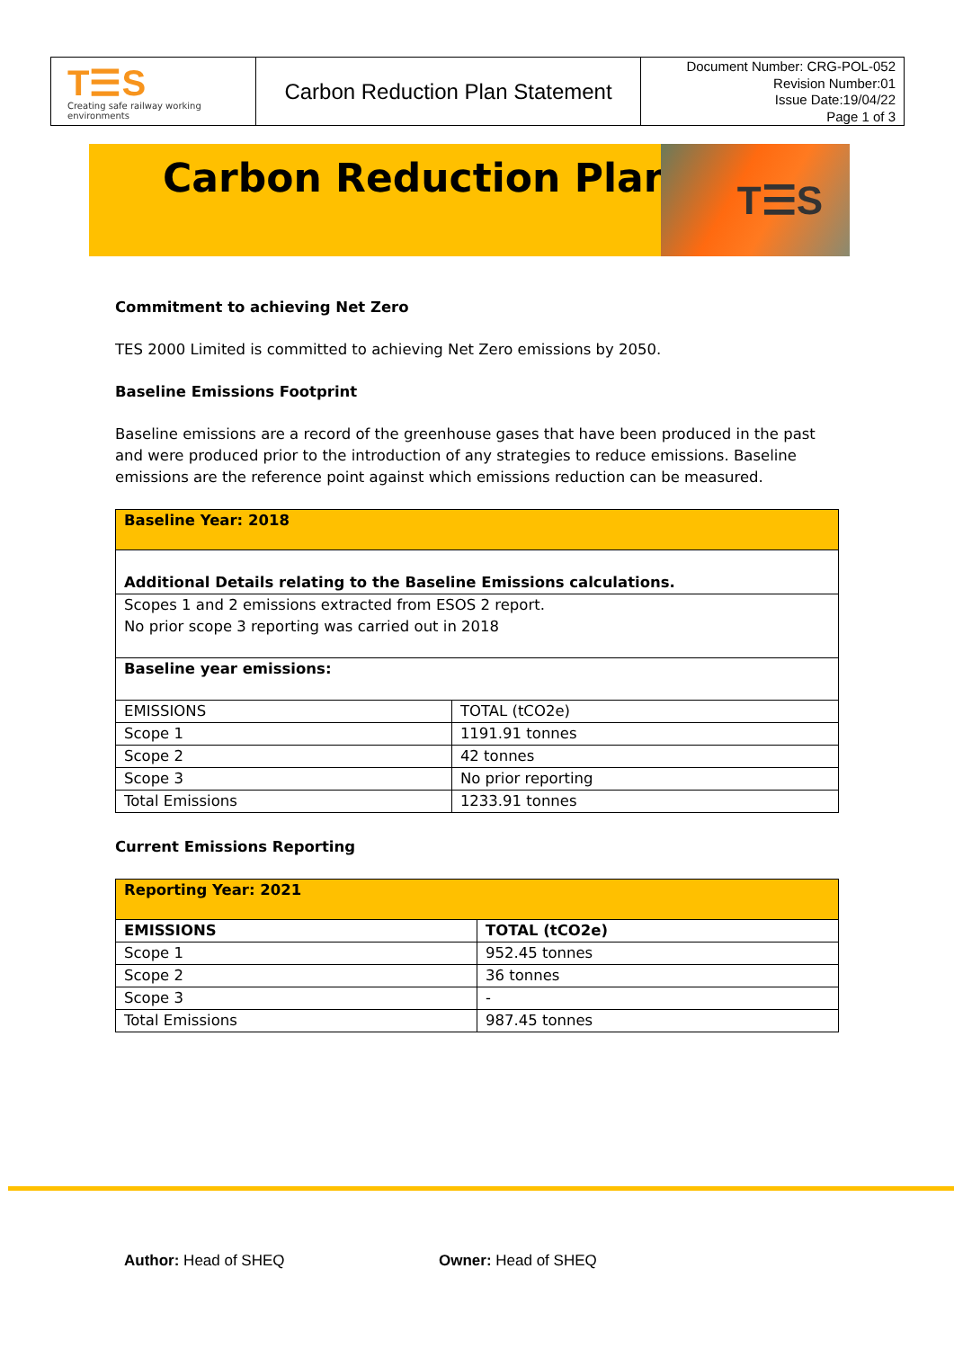T☰S
Creating safe railway working environments
Carbon Reduction Plan Statement
Document Number: CRG-POL-052
Revision Number:01
Issue Date:19/04/22
Page 1 of 3
Carbon Reduction Plan T☰S
Commitment to achieving Net Zero
TES 2000 Limited is committed to achieving Net Zero emissions by 2050.
Baseline Emissions Footprint
Baseline emissions are a record of the greenhouse gases that have been produced in the past and were produced prior to the introduction of any strategies to reduce emissions. Baseline emissions are the reference point against which emissions reduction can be measured.
| Baseline Year: 2018 | |
| --- | --- |
| Additional Details relating to the Baseline Emissions calculations. | |
| Scopes 1 and 2 emissions extracted from ESOS 2 report. No prior scope 3 reporting was carried out in 2018 | |
| Baseline year emissions: | |
| EMISSIONS | TOTAL (tCO2e) |
| Scope 1 | 1191.91 tonnes |
| Scope 2 | 42 tonnes |
| Scope 3 | No prior reporting |
| Total Emissions | 1233.91 tonnes |
Current Emissions Reporting
| Reporting Year: 2021 | |
| --- | --- |
| EMISSIONS | TOTAL (tCO2e) |
| Scope 1 | 952.45 tonnes |
| Scope 2 | 36 tonnes |
| Scope 3 | - |
| Total Emissions | 987.45 tonnes |
Author: Head of SHEQ Owner: Head of SHEQ